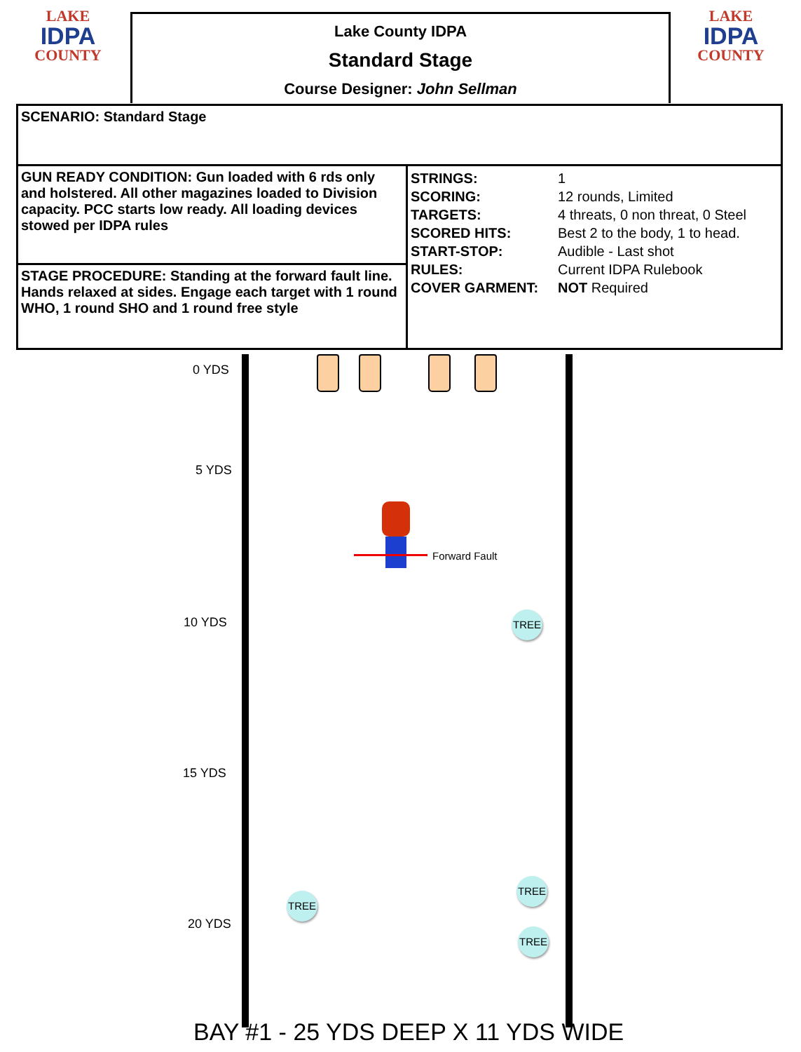LAKE
IDPA
COUNTY
LAKE
IDPA
COUNTY
Lake County IDPA
Standard Stage
Course Designer: John Sellman
| SCENARIO: Standard Stage | |
| GUN READY CONDITION: Gun loaded with 6 rds only and holstered. All other magazines loaded to Division capacity. PCC starts low ready. All loading devices stowed per IDPA rules | / STRINGS: SCORING: TARGETS: SCORED HITS: START-STOP: RULES: COVER GARMENT: / 1 12 rounds, Limited 4 threats, 0 non threat, 0 Steel Best 2 to the body, 1 to head. Audible - Last shot Current IDPA Rulebook NOT Required / |
| STAGE PROCEDURE: Standing at the forward fault line. Hands relaxed at sides. Engage each target with 1 round WHO, 1 round SHO and 1 round free style | |
0 YDS
5 YDS
10 YDS
15 YDS
20 YDS
Forward Fault
TREE
TREE
TREE
TREE
BAY #1 - 25 YDS DEEP X 11 YDS WIDE